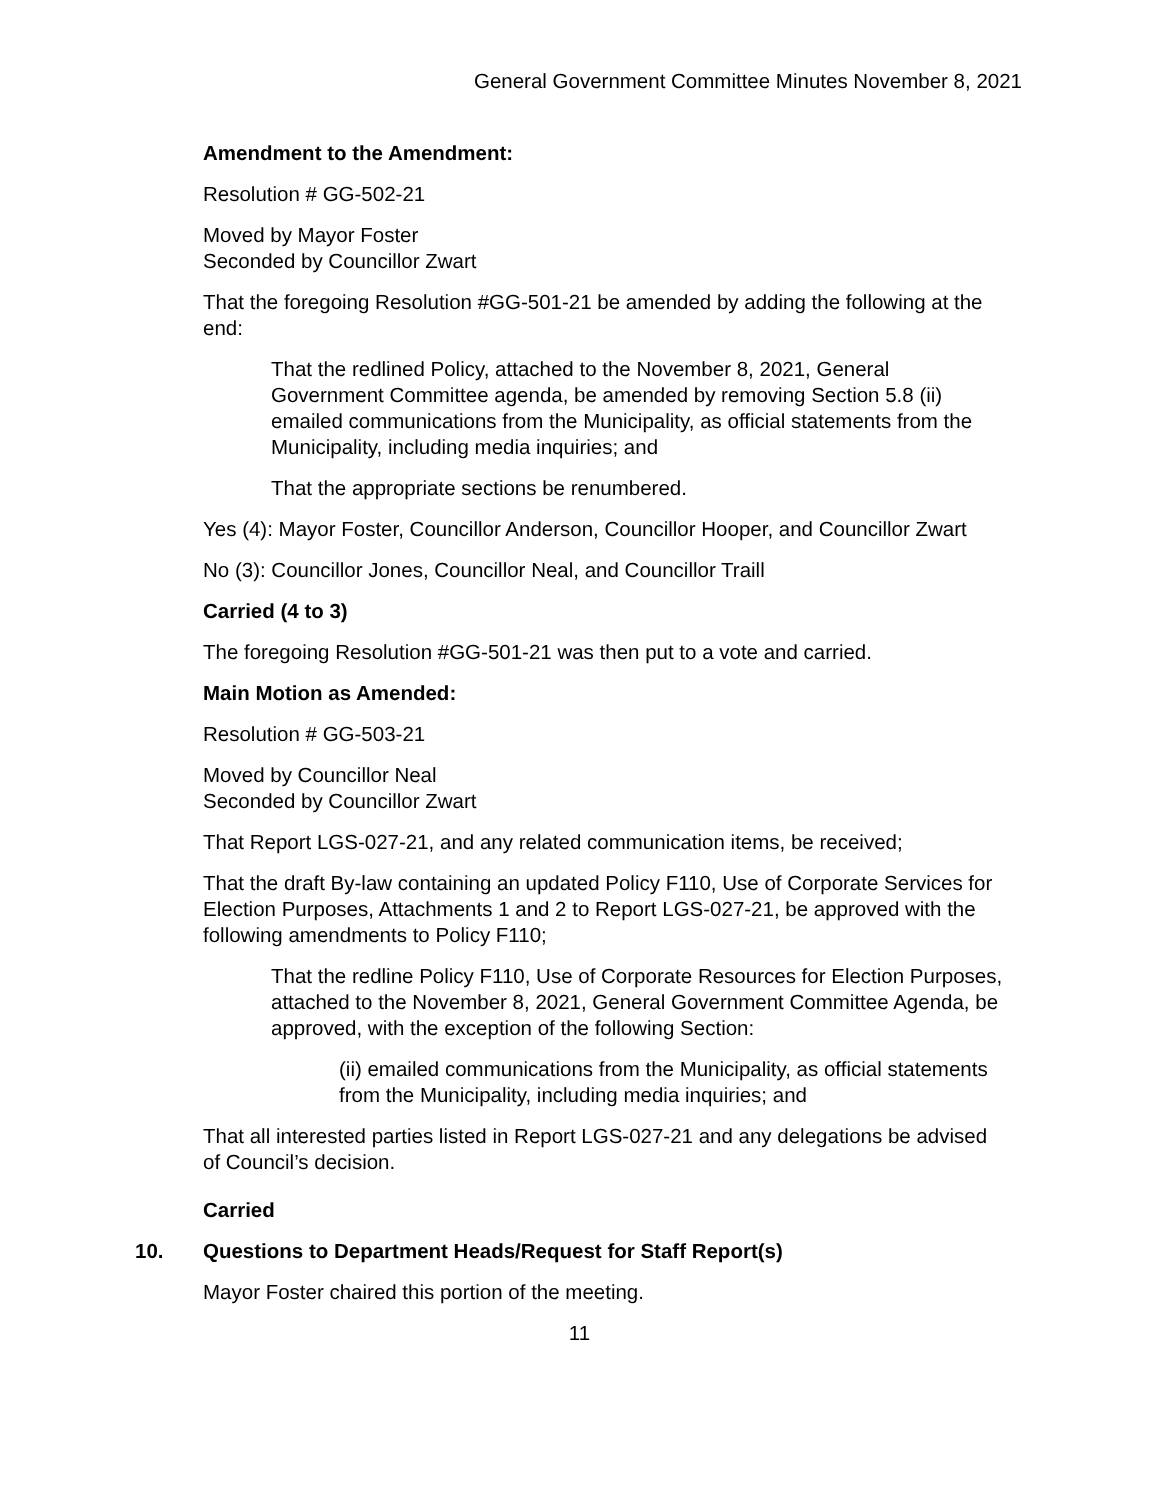General Government Committee Minutes November 8, 2021
Amendment to the Amendment:
Resolution # GG-502-21
Moved by Mayor Foster
Seconded by Councillor Zwart
That the foregoing Resolution #GG-501-21 be amended by adding the following at the end:
That the redlined Policy, attached to the November 8, 2021, General Government Committee agenda, be amended by removing Section 5.8 (ii) emailed communications from the Municipality, as official statements from the Municipality, including media inquiries; and
That the appropriate sections be renumbered.
Yes (4): Mayor Foster, Councillor Anderson, Councillor Hooper, and Councillor Zwart
No (3): Councillor Jones, Councillor Neal, and Councillor Traill
Carried (4 to 3)
The foregoing Resolution #GG-501-21 was then put to a vote and carried.
Main Motion as Amended:
Resolution # GG-503-21
Moved by Councillor Neal
Seconded by Councillor Zwart
That Report LGS-027-21, and any related communication items, be received;
That the draft By-law containing an updated Policy F110, Use of Corporate Services for Election Purposes, Attachments 1 and 2 to Report LGS-027-21, be approved with the following amendments to Policy F110;
That the redline Policy F110, Use of Corporate Resources for Election Purposes, attached to the November 8, 2021, General Government Committee Agenda, be approved, with the exception of the following Section:
(ii) emailed communications from the Municipality, as official statements from the Municipality, including media inquiries; and
That all interested parties listed in Report LGS-027-21 and any delegations be advised of Council’s decision.
Carried
10. Questions to Department Heads/Request for Staff Report(s)
Mayor Foster chaired this portion of the meeting.
11